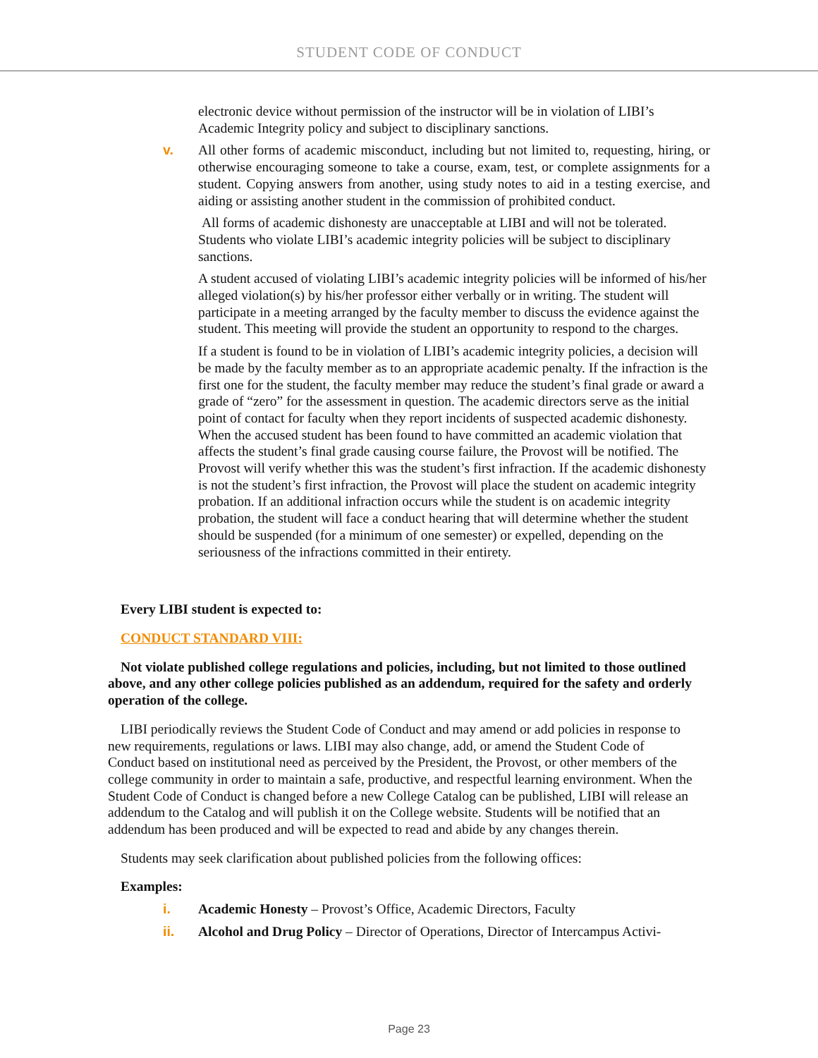STUDENT CODE OF CONDUCT
electronic device without permission of the instructor will be in violation of LIBI’s Academic Integrity policy and subject to disciplinary sanctions.
v. All other forms of academic misconduct, including but not limited to, requesting, hiring, or otherwise encouraging someone to take a course, exam, test, or complete assignments for a student. Copying answers from another, using study notes to aid in a testing exercise, and aiding or assisting another student in the commission of prohibited conduct.
All forms of academic dishonesty are unacceptable at LIBI and will not be tolerated. Students who violate LIBI’s academic integrity policies will be subject to disciplinary sanctions.
A student accused of violating LIBI’s academic integrity policies will be informed of his/her alleged violation(s) by his/her professor either verbally or in writing. The student will participate in a meeting arranged by the faculty member to discuss the evidence against the student. This meeting will provide the student an opportunity to respond to the charges.
If a student is found to be in violation of LIBI’s academic integrity policies, a decision will be made by the faculty member as to an appropriate academic penalty. If the infraction is the first one for the student, the faculty member may reduce the student’s final grade or award a grade of “zero” for the assessment in question. The academic directors serve as the initial point of contact for faculty when they report incidents of suspected academic dishonesty. When the accused student has been found to have committed an academic violation that affects the student’s final grade causing course failure, the Provost will be notified. The Provost will verify whether this was the student’s first infraction. If the academic dishonesty is not the student’s first infraction, the Provost will place the student on academic integrity probation. If an additional infraction occurs while the student is on academic integrity probation, the student will face a conduct hearing that will determine whether the student should be suspended (for a minimum of one semester) or expelled, depending on the seriousness of the infractions committed in their entirety.
Every LIBI student is expected to:
CONDUCT STANDARD VIII:
Not violate published college regulations and policies, including, but not limited to those outlined above, and any other college policies published as an addendum, required for the safety and orderly operation of the college.
LIBI periodically reviews the Student Code of Conduct and may amend or add policies in response to new requirements, regulations or laws. LIBI may also change, add, or amend the Student Code of Conduct based on institutional need as perceived by the President, the Provost, or other members of the college community in order to maintain a safe, productive, and respectful learning environment. When the Student Code of Conduct is changed before a new College Catalog can be published, LIBI will release an addendum to the Catalog and will publish it on the College website. Students will be notified that an addendum has been produced and will be expected to read and abide by any changes therein.
Students may seek clarification about published policies from the following offices:
Examples:
i. Academic Honesty – Provost’s Office, Academic Directors, Faculty
ii. Alcohol and Drug Policy – Director of Operations, Director of Intercampus Activi-
Page 23